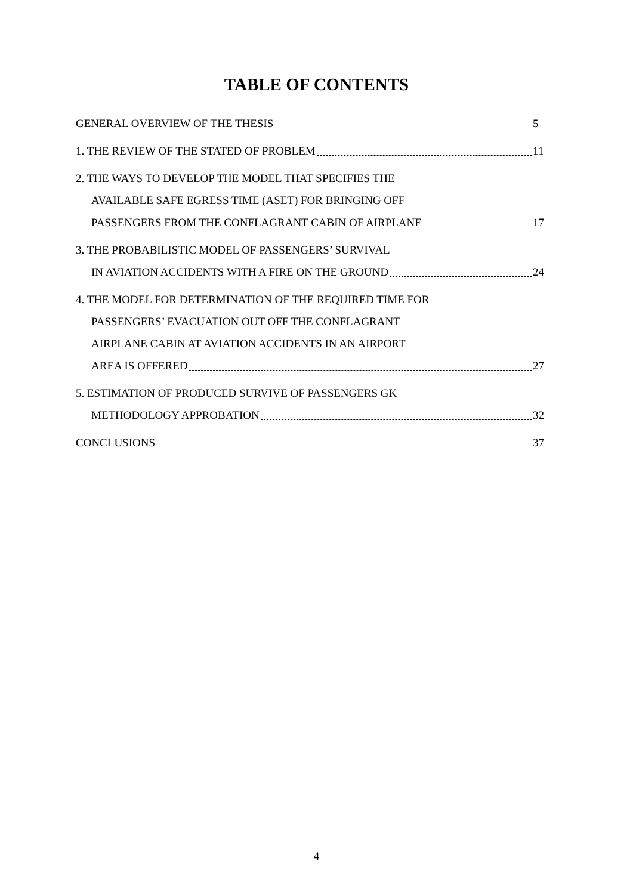TABLE OF CONTENTS
GENERAL OVERVIEW OF THE THESIS 5
1. THE REVIEW OF THE STATED OF PROBLEM 11
2. THE WAYS TO DEVELOP THE MODEL THAT SPECIFIES THE
AVAILABLE SAFE EGRESS TIME (ASET) FOR BRINGING OFF
PASSENGERS FROM THE CONFLAGRANT CABIN OF AIRPLANE 17
3. THE PROBABILISTIC MODEL OF PASSENGERS’ SURVIVAL
IN AVIATION ACCIDENTS WITH A FIRE ON THE GROUND 24
4. THE MODEL FOR DETERMINATION OF THE REQUIRED TIME FOR
PASSENGERS’ EVACUATION OUT OFF THE CONFLAGRANT
AIRPLANE CABIN AT AVIATION ACCIDENTS IN AN AIRPORT
AREA IS OFFERED 27
5. ESTIMATION OF PRODUCED SURVIVE OF PASSENGERS GK
METHODOLOGY APPROBATION 32
CONCLUSIONS 37
4